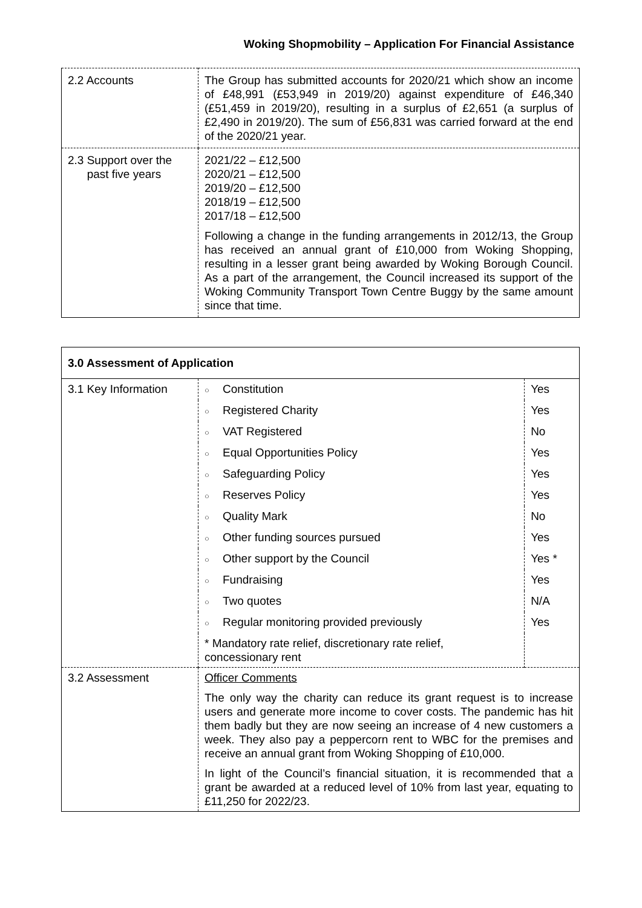Woking Shopmobility – Application For Financial Assistance
| 2.2 Accounts | The Group has submitted accounts for 2020/21 which show an income of £48,991 (£53,949 in 2019/20) against expenditure of £46,340 (£51,459 in 2019/20), resulting in a surplus of £2,651 (a surplus of £2,490 in 2019/20). The sum of £56,831 was carried forward at the end of the 2020/21 year. |
| 2.3 Support over the past five years | 2021/22 – £12,500 2020/21 – £12,500 2019/20 – £12,500 2018/19 – £12,500 2017/18 – £12,500 Following a change in the funding arrangements in 2012/13, the Group has received an annual grant of £10,000 from Woking Shopping, resulting in a lesser grant being awarded by Woking Borough Council. As a part of the arrangement, the Council increased its support of the Woking Community Transport Town Centre Buggy by the same amount since that time. |
| 3.0 Assessment of Application | | |
| 3.1 Key Information | ○ Constitution | Yes |
| | ○ Registered Charity | Yes |
| | ○ VAT Registered | No |
| | ○ Equal Opportunities Policy | Yes |
| | ○ Safeguarding Policy | Yes |
| | ○ Reserves Policy | Yes |
| | ○ Quality Mark | No |
| | ○ Other funding sources pursued | Yes |
| | ○ Other support by the Council | Yes * |
| | ○ Fundraising | Yes |
| | ○ Two quotes | N/A |
| | ○ Regular monitoring provided previously | Yes |
| | * Mandatory rate relief, discretionary rate relief, concessionary rent | |
| 3.2 Assessment | Officer Comments The only way the charity can reduce its grant request is to increase users and generate more income to cover costs. The pandemic has hit them badly but they are now seeing an increase of 4 new customers a week. They also pay a peppercorn rent to WBC for the premises and receive an annual grant from Woking Shopping of £10,000. In light of the Council’s financial situation, it is recommended that a grant be awarded at a reduced level of 10% from last year, equating to £11,250 for 2022/23. | |